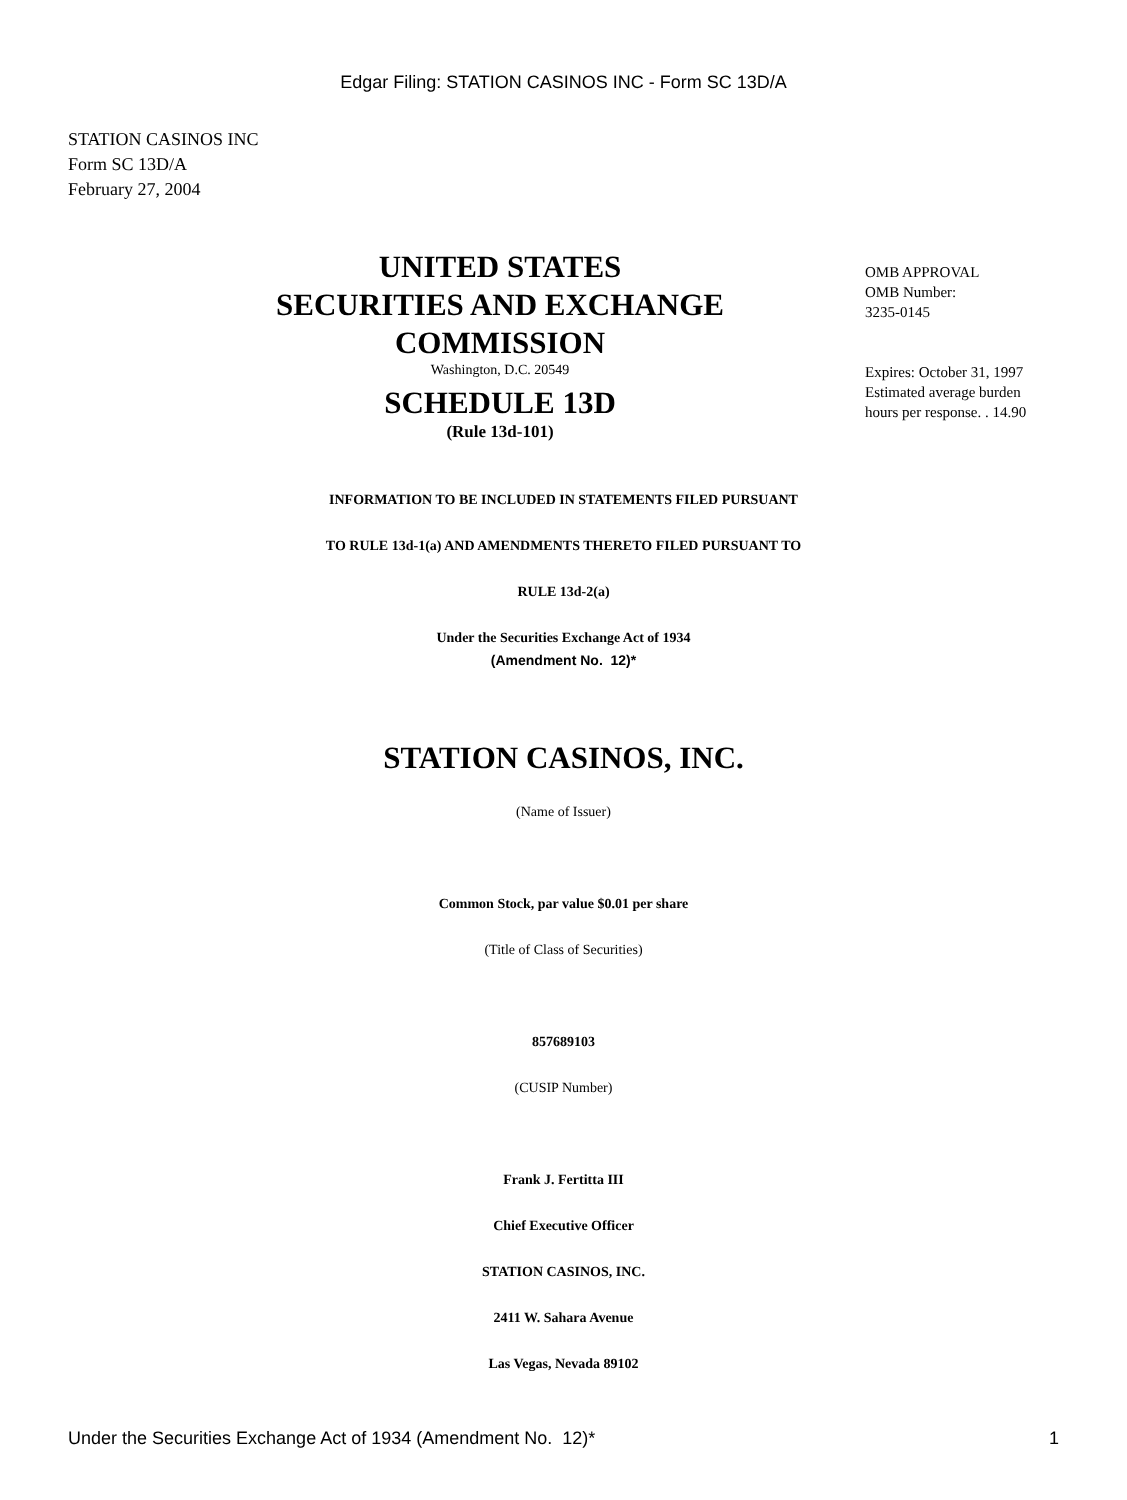Edgar Filing: STATION CASINOS INC - Form SC 13D/A
STATION CASINOS INC
Form SC 13D/A
February 27, 2004
UNITED STATES
SECURITIES AND EXCHANGE
COMMISSION
Washington, D.C. 20549
SCHEDULE 13D
(Rule 13d-101)
OMB APPROVAL
OMB Number:
3235-0145
Expires: October 31, 1997
Estimated average burden
hours per response. . 14.90
INFORMATION TO BE INCLUDED IN STATEMENTS FILED PURSUANT
TO RULE 13d-1(a) AND AMENDMENTS THERETO FILED PURSUANT TO
RULE 13d-2(a)
Under the Securities Exchange Act of 1934
(Amendment No. 12)*
STATION CASINOS, INC.
(Name of Issuer)
Common Stock, par value $0.01 per share
(Title of Class of Securities)
857689103
(CUSIP Number)
Frank J. Fertitta III
Chief Executive Officer
STATION CASINOS, INC.
2411 W. Sahara Avenue
Las Vegas, Nevada 89102
Under the Securities Exchange Act of 1934 (Amendment No. 12)* 1